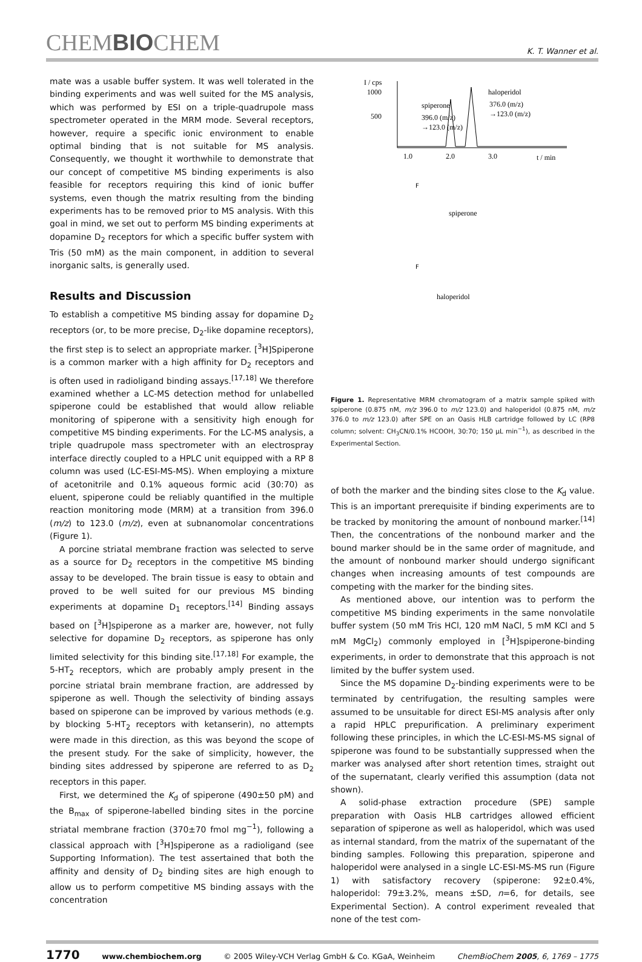CHEMBIOCHEM
K. T. Wanner et al.
mate was a usable buffer system. It was well tolerated in the binding experiments and was well suited for the MS analysis, which was performed by ESI on a triple-quadrupole mass spectrometer operated in the MRM mode. Several receptors, however, require a specific ionic environment to enable optimal binding that is not suitable for MS analysis. Consequently, we thought it worthwhile to demonstrate that our concept of competitive MS binding experiments is also feasible for receptors requiring this kind of ionic buffer systems, even though the matrix resulting from the binding experiments has to be removed prior to MS analysis. With this goal in mind, we set out to perform MS binding experiments at dopamine D<sub>2</sub> receptors for which a specific buffer system with Tris (50 mM) as the main component, in addition to several inorganic salts, is generally used.
Results and Discussion
To establish a competitive MS binding assay for dopamine D<sub>2</sub> receptors (or, to be more precise, D<sub>2</sub>-like dopamine receptors), the first step is to select an appropriate marker. [<sup>3</sup>H]Spiperone is a common marker with a high affinity for D<sub>2</sub> receptors and is often used in radioligand binding assays.<sup>[17,18]</sup> We therefore examined whether a LC-MS detection method for unlabelled spiperone could be established that would allow reliable monitoring of spiperone with a sensitivity high enough for competitive MS binding experiments. For the LC-MS analysis, a triple quadrupole mass spectrometer with an electrospray interface directly coupled to a HPLC unit equipped with a RP 8 column was used (LC-ESI-MS-MS). When employing a mixture of acetonitrile and 0.1% aqueous formic acid (30:70) as eluent, spiperone could be reliably quantified in the multiple reaction monitoring mode (MRM) at a transition from 396.0 (m/z) to 123.0 (m/z), even at subnanomolar concentrations (Figure 1).
A porcine striatal membrane fraction was selected to serve as a source for D<sub>2</sub> receptors in the competitive MS binding assay to be developed. The brain tissue is easy to obtain and proved to be well suited for our previous MS binding experiments at dopamine D<sub>1</sub> receptors.<sup>[14]</sup> Binding assays based on [<sup>3</sup>H]spiperone as a marker are, however, not fully selective for dopamine D<sub>2</sub> receptors, as spiperone has only limited selectivity for this binding site.<sup>[17,18]</sup> For example, the 5-HT<sub>2</sub> receptors, which are probably amply present in the porcine striatal brain membrane fraction, are addressed by spiperone as well. Though the selectivity of binding assays based on spiperone can be improved by various methods (e.g. by blocking 5-HT<sub>2</sub> receptors with ketanserin), no attempts were made in this direction, as this was beyond the scope of the present study. For the sake of simplicity, however, the binding sites addressed by spiperone are referred to as D<sub>2</sub> receptors in this paper.
First, we determined the K<sub>d</sub> of spiperone (490±50 pM) and the B<sub>max</sub> of spiperone-labelled binding sites in the porcine striatal membrane fraction (370±70 fmol mg<sup>−1</sup>), following a classical approach with [<sup>3</sup>H]spiperone as a radioligand (see Supporting Information). The test assertained that both the affinity and density of D<sub>2</sub> binding sites are high enough to allow us to perform competitive MS binding assays with the concentration
I / cps
1000
500
1.0
2.0
3.0
t / min
spiperone
396.0 (m/z)
→123.0 (m/z)
haloperidol
376.0 (m/z)
→123.0 (m/z)
spiperone
haloperidol
F
F
Figure 1. Representative MRM chromatogram of a matrix sample spiked with spiperone (0.875 nM, m/z 396.0 to m/z 123.0) and haloperidol (0.875 nM, m/z 376.0 to m/z 123.0) after SPE on an Oasis HLB cartridge followed by LC (RP8 column; solvent: CH<sub>3</sub>CN/0.1% HCOOH, 30:70; 150 μL min<sup>−1</sup>), as described in the Experimental Section.
of both the marker and the binding sites close to the K<sub>d</sub> value. This is an important prerequisite if binding experiments are to be tracked by monitoring the amount of nonbound marker.<sup>[14]</sup> Then, the concentrations of the nonbound marker and the bound marker should be in the same order of magnitude, and the amount of nonbound marker should undergo significant changes when increasing amounts of test compounds are competing with the marker for the binding sites.
As mentioned above, our intention was to perform the competitive MS binding experiments in the same nonvolatile buffer system (50 mM Tris HCl, 120 mM NaCl, 5 mM KCl and 5 mM MgCl<sub>2</sub>) commonly employed in [<sup>3</sup>H]spiperone-binding experiments, in order to demonstrate that this approach is not limited by the buffer system used.
Since the MS dopamine D<sub>2</sub>-binding experiments were to be terminated by centrifugation, the resulting samples were assumed to be unsuitable for direct ESI-MS analysis after only a rapid HPLC prepurification. A preliminary experiment following these principles, in which the LC-ESI-MS-MS signal of spiperone was found to be substantially suppressed when the marker was analysed after short retention times, straight out of the supernatant, clearly verified this assumption (data not shown).
A solid-phase extraction procedure (SPE) sample preparation with Oasis HLB cartridges allowed efficient separation of spiperone as well as haloperidol, which was used as internal standard, from the matrix of the supernatant of the binding samples. Following this preparation, spiperone and haloperidol were analysed in a single LC-ESI-MS-MS run (Figure 1) with satisfactory recovery (spiperone: 92±0.4%, haloperidol: 79±3.2%, means ±SD, n=6, for details, see Experimental Section). A control experiment revealed that none of the test com-
1770 www.chembiochem.org © 2005 Wiley-VCH Verlag GmbH & Co. KGaA, Weinheim ChemBioChem 2005, 6, 1769 – 1775